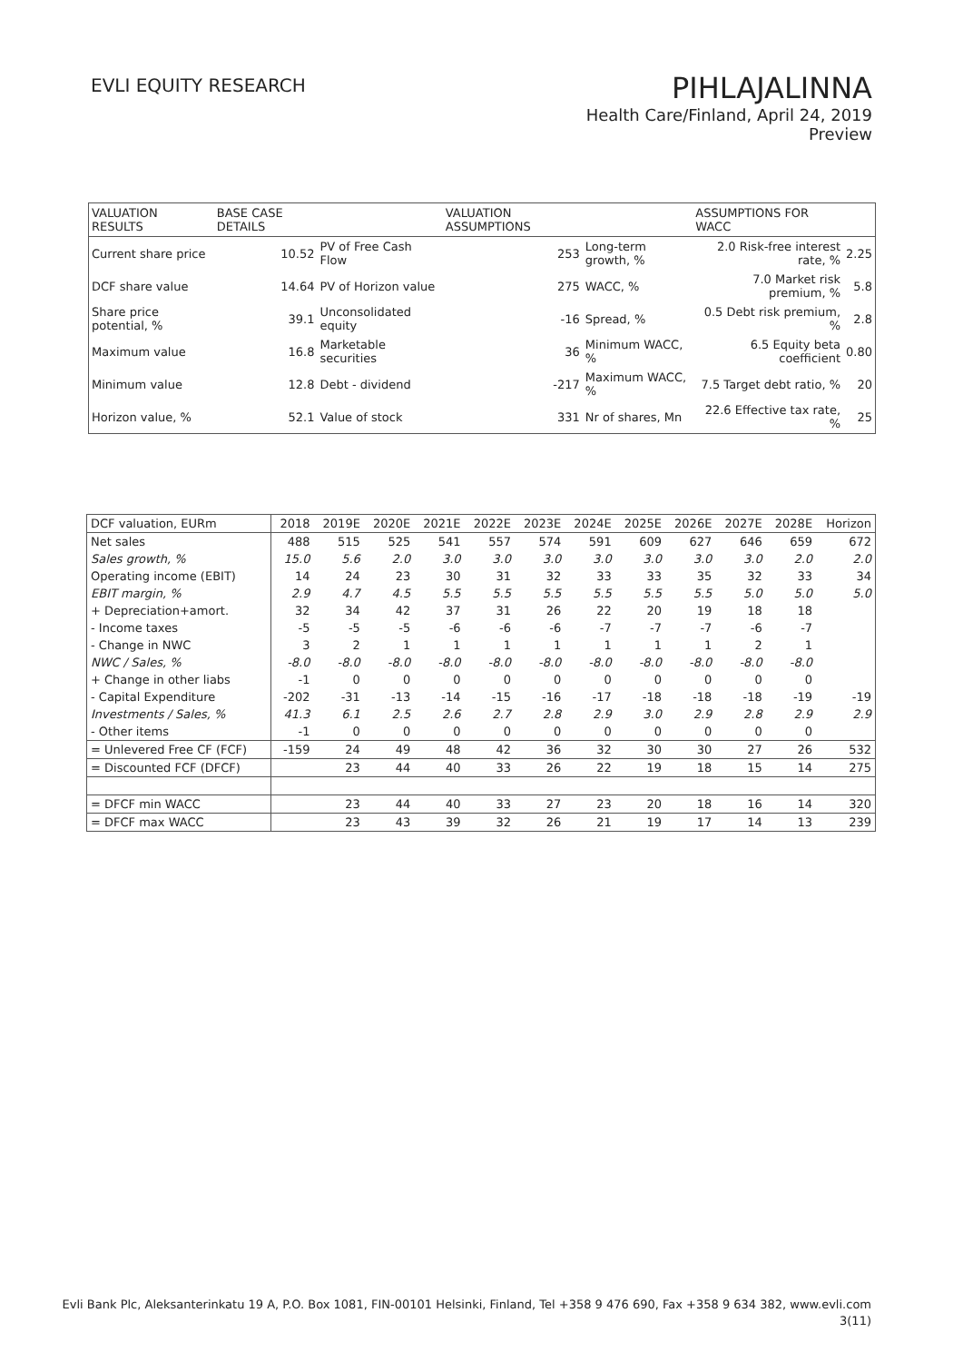EVLI EQUITY RESEARCH
PIHLAJALINNA
Health Care/Finland, April 24, 2019
Preview
| VALUATION RESULTS | BASE CASE DETAILS | | VALUATION ASSUMPTIONS | | ASSUMPTIONS FOR WACC | |
| --- | --- | --- | --- | --- | --- | --- |
| Current share price | 10.52 | PV of Free Cash Flow | 253 | Long-term growth, % | 2.0 Risk-free interest rate, % | 2.25 |
| DCF share value | 14.64 | PV of Horizon value | 275 | WACC, % | 7.0 Market risk premium, % | 5.8 |
| Share price potential, % | 39.1 | Unconsolidated equity | -16 | Spread, % | 0.5 Debt risk premium, % | 2.8 |
| Maximum value | 16.8 | Marketable securities | 36 | Minimum WACC, % | 6.5 Equity beta coefficient | 0.80 |
| Minimum value | 12.8 | Debt - dividend | -217 | Maximum WACC, % | 7.5 Target debt ratio, % | 20 |
| Horizon value, % | 52.1 | Value of stock | 331 | Nr of shares, Mn | 22.6 Effective tax rate, % | 25 |
| DCF valuation, EURm | 2018 | 2019E | 2020E | 2021E | 2022E | 2023E | 2024E | 2025E | 2026E | 2027E | 2028E | Horizon |
| --- | --- | --- | --- | --- | --- | --- | --- | --- | --- | --- | --- | --- |
| Net sales | 488 | 515 | 525 | 541 | 557 | 574 | 591 | 609 | 627 | 646 | 659 | 672 |
| Sales growth, % | 15.0 | 5.6 | 2.0 | 3.0 | 3.0 | 3.0 | 3.0 | 3.0 | 3.0 | 3.0 | 2.0 | 2.0 |
| Operating income (EBIT) | 14 | 24 | 23 | 30 | 31 | 32 | 33 | 33 | 35 | 32 | 33 | 34 |
| EBIT margin, % | 2.9 | 4.7 | 4.5 | 5.5 | 5.5 | 5.5 | 5.5 | 5.5 | 5.5 | 5.0 | 5.0 | 5.0 |
| + Depreciation+amort. | 32 | 34 | 42 | 37 | 31 | 26 | 22 | 20 | 19 | 18 | 18 | |
| - Income taxes | -5 | -5 | -5 | -6 | -6 | -6 | -7 | -7 | -7 | -6 | -7 | |
| - Change in NWC | 3 | 2 | 1 | 1 | 1 | 1 | 1 | 1 | 1 | 2 | 1 | |
| NWC / Sales, % | -8.0 | -8.0 | -8.0 | -8.0 | -8.0 | -8.0 | -8.0 | -8.0 | -8.0 | -8.0 | -8.0 | |
| + Change in other liabs | -1 | 0 | 0 | 0 | 0 | 0 | 0 | 0 | 0 | 0 | 0 | |
| - Capital Expenditure | -202 | -31 | -13 | -14 | -15 | -16 | -17 | -18 | -18 | -18 | -19 | -19 |
| Investments / Sales, % | 41.3 | 6.1 | 2.5 | 2.6 | 2.7 | 2.8 | 2.9 | 3.0 | 2.9 | 2.8 | 2.9 | 2.9 |
| - Other items | -1 | 0 | 0 | 0 | 0 | 0 | 0 | 0 | 0 | 0 | 0 | |
| = Unlevered Free CF (FCF) | -159 | 24 | 49 | 48 | 42 | 36 | 32 | 30 | 30 | 27 | 26 | 532 |
| = Discounted FCF (DFCF) | | 23 | 44 | 40 | 33 | 26 | 22 | 19 | 18 | 15 | 14 | 275 |
| = DFCF min WACC | | 23 | 44 | 40 | 33 | 27 | 23 | 20 | 18 | 16 | 14 | 320 |
| = DFCF max WACC | | 23 | 43 | 39 | 32 | 26 | 21 | 19 | 17 | 14 | 13 | 239 |
Evli Bank Plc, Aleksanterinkatu 19 A, P.O. Box 1081, FIN-00101 Helsinki, Finland, Tel +358 9 476 690, Fax +358 9 634 382, www.evli.com
3(11)